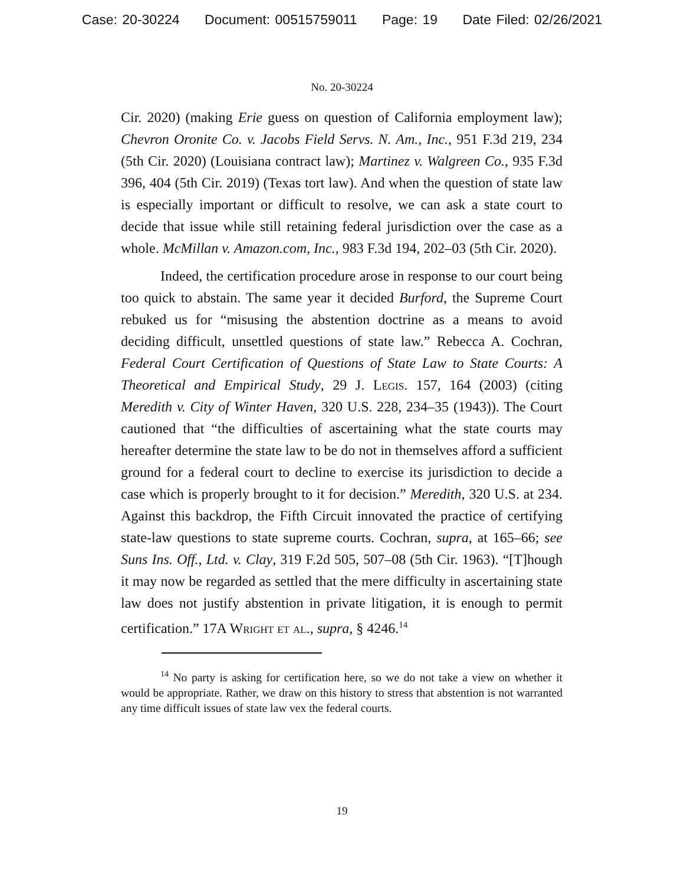Case: 20-30224 Document: 00515759011 Page: 19 Date Filed: 02/26/2021
No. 20-30224
Cir. 2020) (making Erie guess on question of California employment law); Chevron Oronite Co. v. Jacobs Field Servs. N. Am., Inc., 951 F.3d 219, 234 (5th Cir. 2020) (Louisiana contract law); Martinez v. Walgreen Co., 935 F.3d 396, 404 (5th Cir. 2019) (Texas tort law). And when the question of state law is especially important or difficult to resolve, we can ask a state court to decide that issue while still retaining federal jurisdiction over the case as a whole. McMillan v. Amazon.com, Inc., 983 F.3d 194, 202–03 (5th Cir. 2020).
Indeed, the certification procedure arose in response to our court being too quick to abstain. The same year it decided Burford, the Supreme Court rebuked us for “misusing the abstention doctrine as a means to avoid deciding difficult, unsettled questions of state law.” Rebecca A. Cochran, Federal Court Certification of Questions of State Law to State Courts: A Theoretical and Empirical Study, 29 J. Legis. 157, 164 (2003) (citing Meredith v. City of Winter Haven, 320 U.S. 228, 234–35 (1943)). The Court cautioned that “the difficulties of ascertaining what the state courts may hereafter determine the state law to be do not in themselves afford a sufficient ground for a federal court to decline to exercise its jurisdiction to decide a case which is properly brought to it for decision.” Meredith, 320 U.S. at 234. Against this backdrop, the Fifth Circuit innovated the practice of certifying state-law questions to state supreme courts. Cochran, supra, at 165–66; see Suns Ins. Off., Ltd. v. Clay, 319 F.2d 505, 507–08 (5th Cir. 1963). “[T]hough it may now be regarded as settled that the mere difficulty in ascertaining state law does not justify abstention in private litigation, it is enough to permit certification.” 17A Wright et al., supra, § 4246.<sup>14</sup>
<sup>14</sup> No party is asking for certification here, so we do not take a view on whether it would be appropriate. Rather, we draw on this history to stress that abstention is not warranted any time difficult issues of state law vex the federal courts.
19